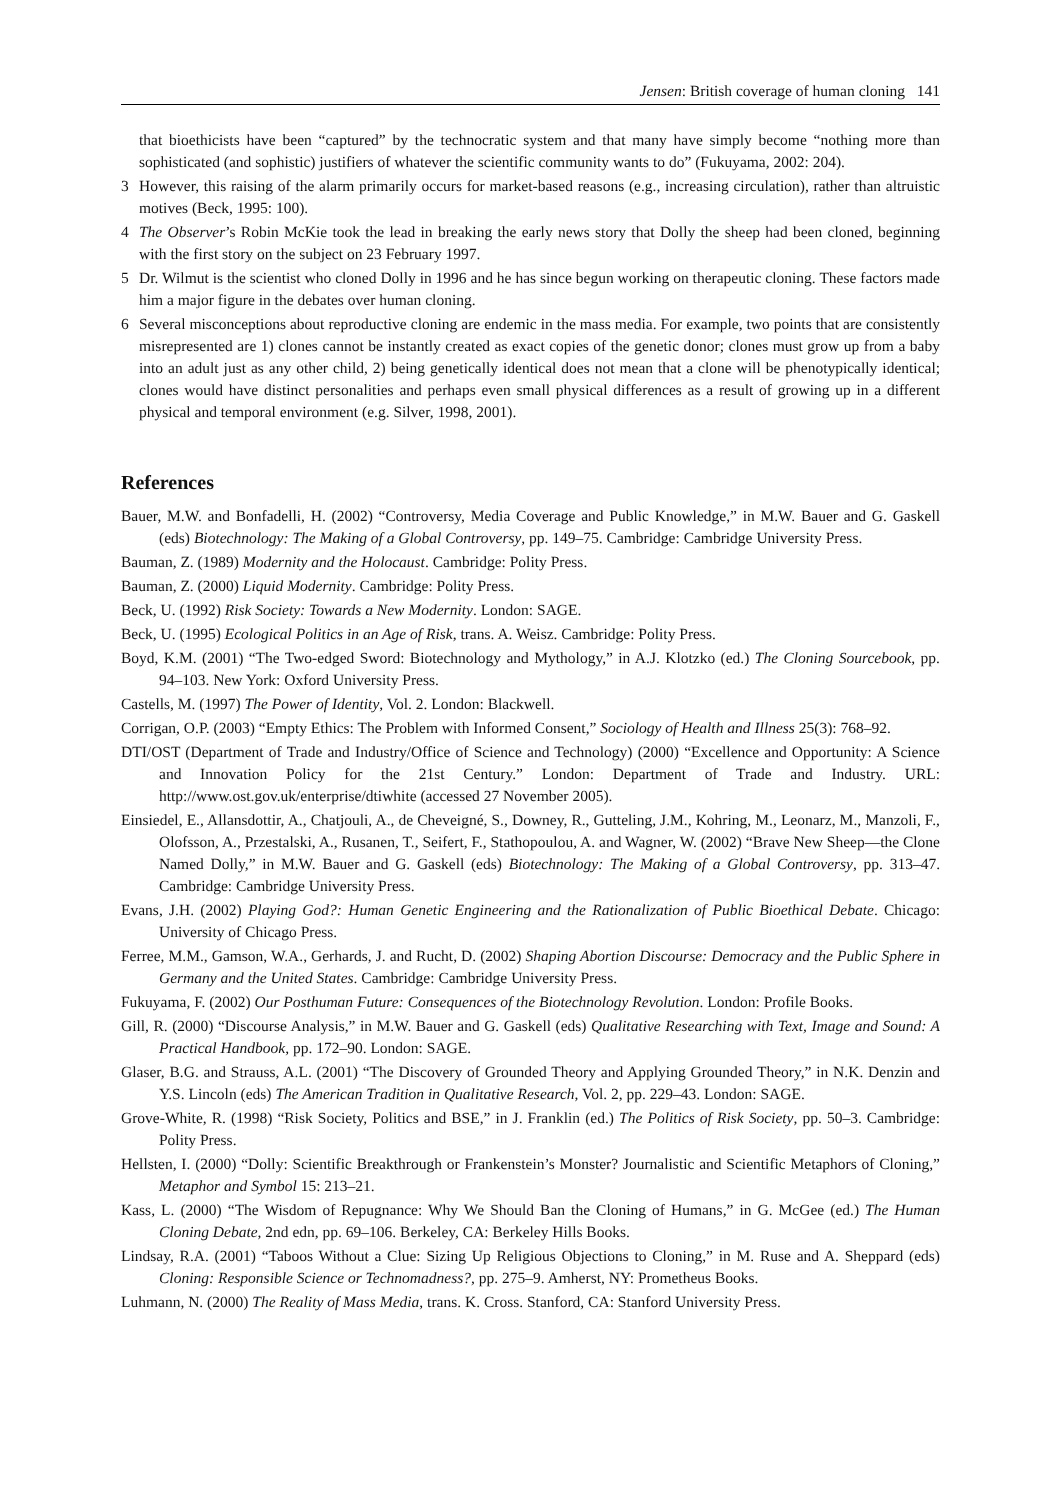Jensen: British coverage of human cloning 141
that bioethicists have been “captured” by the technocratic system and that many have simply become “nothing more than sophisticated (and sophistic) justifiers of whatever the scientific community wants to do” (Fukuyama, 2002: 204).
3 However, this raising of the alarm primarily occurs for market-based reasons (e.g., increasing circulation), rather than altruistic motives (Beck, 1995: 100).
4 The Observer’s Robin McKie took the lead in breaking the early news story that Dolly the sheep had been cloned, beginning with the first story on the subject on 23 February 1997.
5 Dr. Wilmut is the scientist who cloned Dolly in 1996 and he has since begun working on therapeutic cloning. These factors made him a major figure in the debates over human cloning.
6 Several misconceptions about reproductive cloning are endemic in the mass media. For example, two points that are consistently misrepresented are 1) clones cannot be instantly created as exact copies of the genetic donor; clones must grow up from a baby into an adult just as any other child, 2) being genetically identical does not mean that a clone will be phenotypically identical; clones would have distinct personalities and perhaps even small physical differences as a result of growing up in a different physical and temporal environment (e.g. Silver, 1998, 2001).
References
Bauer, M.W. and Bonfadelli, H. (2002) “Controversy, Media Coverage and Public Knowledge,” in M.W. Bauer and G. Gaskell (eds) Biotechnology: The Making of a Global Controversy, pp. 149–75. Cambridge: Cambridge University Press.
Bauman, Z. (1989) Modernity and the Holocaust. Cambridge: Polity Press.
Bauman, Z. (2000) Liquid Modernity. Cambridge: Polity Press.
Beck, U. (1992) Risk Society: Towards a New Modernity. London: SAGE.
Beck, U. (1995) Ecological Politics in an Age of Risk, trans. A. Weisz. Cambridge: Polity Press.
Boyd, K.M. (2001) “The Two-edged Sword: Biotechnology and Mythology,” in A.J. Klotzko (ed.) The Cloning Sourcebook, pp. 94–103. New York: Oxford University Press.
Castells, M. (1997) The Power of Identity, Vol. 2. London: Blackwell.
Corrigan, O.P. (2003) “Empty Ethics: The Problem with Informed Consent,” Sociology of Health and Illness 25(3): 768–92.
DTI/OST (Department of Trade and Industry/Office of Science and Technology) (2000) “Excellence and Opportunity: A Science and Innovation Policy for the 21st Century.” London: Department of Trade and Industry. URL: http://www.ost.gov.uk/enterprise/dtiwhite (accessed 27 November 2005).
Einsiedel, E., Allansdottir, A., Chatjouli, A., de Cheveigné, S., Downey, R., Gutteling, J.M., Kohring, M., Leonarz, M., Manzoli, F., Olofsson, A., Przestalski, A., Rusanen, T., Seifert, F., Stathopoulou, A. and Wagner, W. (2002) “Brave New Sheep—the Clone Named Dolly,” in M.W. Bauer and G. Gaskell (eds) Biotechnology: The Making of a Global Controversy, pp. 313–47. Cambridge: Cambridge University Press.
Evans, J.H. (2002) Playing God?: Human Genetic Engineering and the Rationalization of Public Bioethical Debate. Chicago: University of Chicago Press.
Ferree, M.M., Gamson, W.A., Gerhards, J. and Rucht, D. (2002) Shaping Abortion Discourse: Democracy and the Public Sphere in Germany and the United States. Cambridge: Cambridge University Press.
Fukuyama, F. (2002) Our Posthuman Future: Consequences of the Biotechnology Revolution. London: Profile Books.
Gill, R. (2000) “Discourse Analysis,” in M.W. Bauer and G. Gaskell (eds) Qualitative Researching with Text, Image and Sound: A Practical Handbook, pp. 172–90. London: SAGE.
Glaser, B.G. and Strauss, A.L. (2001) “The Discovery of Grounded Theory and Applying Grounded Theory,” in N.K. Denzin and Y.S. Lincoln (eds) The American Tradition in Qualitative Research, Vol. 2, pp. 229–43. London: SAGE.
Grove-White, R. (1998) “Risk Society, Politics and BSE,” in J. Franklin (ed.) The Politics of Risk Society, pp. 50–3. Cambridge: Polity Press.
Hellsten, I. (2000) “Dolly: Scientific Breakthrough or Frankenstein’s Monster? Journalistic and Scientific Metaphors of Cloning,” Metaphor and Symbol 15: 213–21.
Kass, L. (2000) “The Wisdom of Repugnance: Why We Should Ban the Cloning of Humans,” in G. McGee (ed.) The Human Cloning Debate, 2nd edn, pp. 69–106. Berkeley, CA: Berkeley Hills Books.
Lindsay, R.A. (2001) “Taboos Without a Clue: Sizing Up Religious Objections to Cloning,” in M. Ruse and A. Sheppard (eds) Cloning: Responsible Science or Technomadness?, pp. 275–9. Amherst, NY: Prometheus Books.
Luhmann, N. (2000) The Reality of Mass Media, trans. K. Cross. Stanford, CA: Stanford University Press.